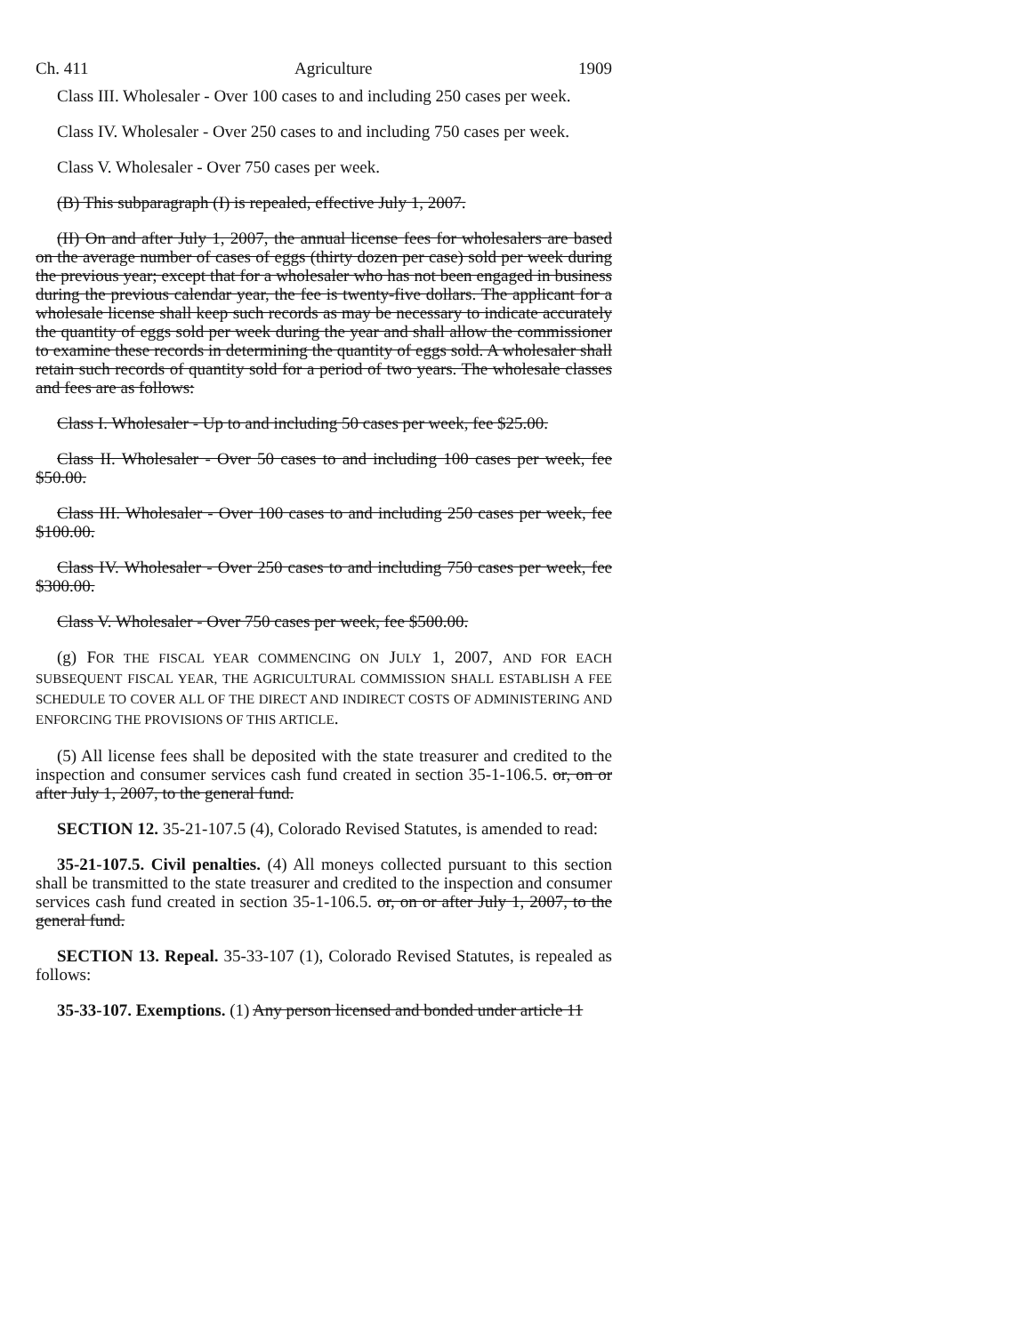Ch. 411 Agriculture 1909
Class III. Wholesaler - Over 100 cases to and including 250 cases per week.
Class IV. Wholesaler - Over 250 cases to and including 750 cases per week.
Class V. Wholesaler - Over 750 cases per week.
(B) This subparagraph (I) is repealed, effective July 1, 2007.
(II) On and after July 1, 2007, the annual license fees for wholesalers are based on the average number of cases of eggs (thirty dozen per case) sold per week during the previous year; except that for a wholesaler who has not been engaged in business during the previous calendar year, the fee is twenty-five dollars. The applicant for a wholesale license shall keep such records as may be necessary to indicate accurately the quantity of eggs sold per week during the year and shall allow the commissioner to examine these records in determining the quantity of eggs sold. A wholesaler shall retain such records of quantity sold for a period of two years. The wholesale classes and fees are as follows:
Class I. Wholesaler - Up to and including 50 cases per week, fee $25.00.
Class II. Wholesaler - Over 50 cases to and including 100 cases per week, fee $50.00.
Class III. Wholesaler - Over 100 cases to and including 250 cases per week, fee $100.00.
Class IV. Wholesaler - Over 250 cases to and including 750 cases per week, fee $300.00.
Class V. Wholesaler - Over 750 cases per week, fee $500.00.
(g) FOR THE FISCAL YEAR COMMENCING ON JULY 1, 2007, AND FOR EACH SUBSEQUENT FISCAL YEAR, THE AGRICULTURAL COMMISSION SHALL ESTABLISH A FEE SCHEDULE TO COVER ALL OF THE DIRECT AND INDIRECT COSTS OF ADMINISTERING AND ENFORCING THE PROVISIONS OF THIS ARTICLE.
(5) All license fees shall be deposited with the state treasurer and credited to the inspection and consumer services cash fund created in section 35-1-106.5. or, on or after July 1, 2007, to the general fund.
SECTION 12. 35-21-107.5 (4), Colorado Revised Statutes, is amended to read:
35-21-107.5. Civil penalties. (4) All moneys collected pursuant to this section shall be transmitted to the state treasurer and credited to the inspection and consumer services cash fund created in section 35-1-106.5. or, on or after July 1, 2007, to the general fund.
SECTION 13. Repeal. 35-33-107 (1), Colorado Revised Statutes, is repealed as follows:
35-33-107. Exemptions. (1) Any person licensed and bonded under article 11